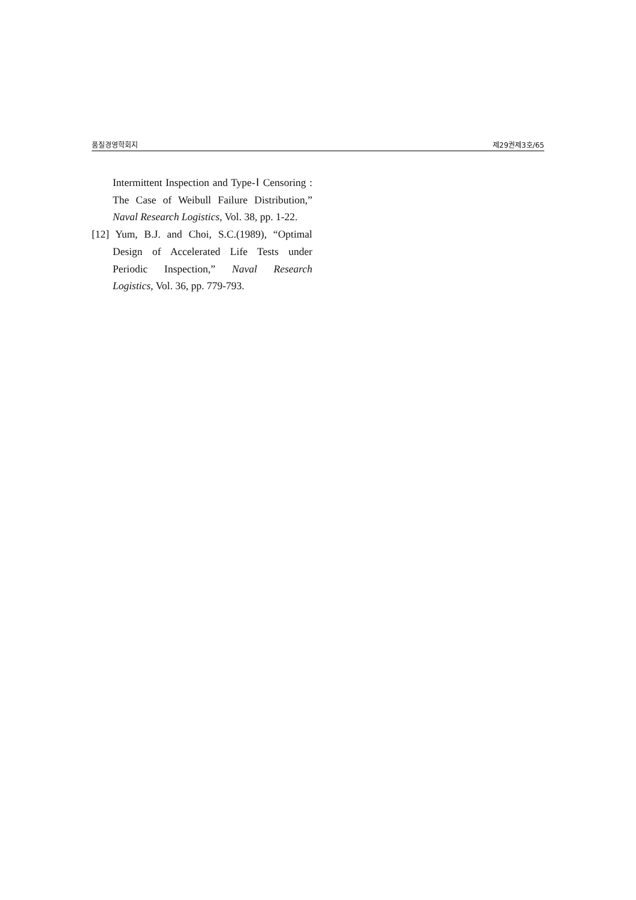품질경영학회지 제29권제3호/65
Intermittent Inspection and Type-Ⅰ Censoring : The Case of Weibull Failure Distribution,” Naval Research Logistics, Vol. 38, pp. 1-22.
[12] Yum, B.J. and Choi, S.C.(1989), “Optimal Design of Accelerated Life Tests under Periodic Inspection,” Naval Research Logistics, Vol. 36, pp. 779-793.